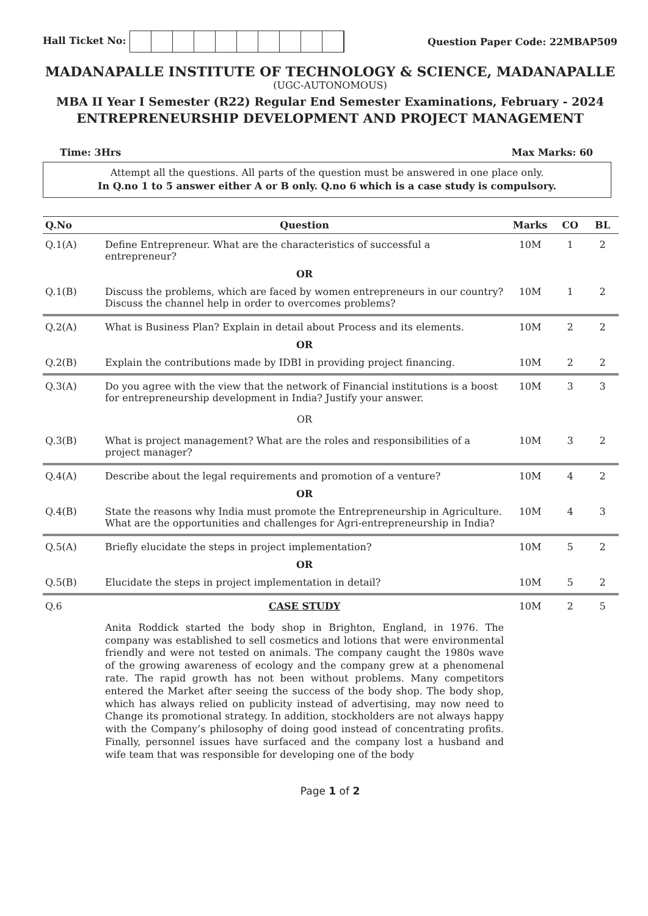Hall Ticket No: Question Paper Code: 22MBAP509
MADANAPALLE INSTITUTE OF TECHNOLOGY & SCIENCE, MADANAPALLE
(UGC-AUTONOMOUS)
MBA II Year I Semester (R22) Regular End Semester Examinations, February - 2024
ENTREPRENEURSHIP DEVELOPMENT AND PROJECT MANAGEMENT
Time: 3Hrs Max Marks: 60
Attempt all the questions. All parts of the question must be answered in one place only.
In Q.no 1 to 5 answer either A or B only. Q.no 6 which is a case study is compulsory.
| Q.No | Question | Marks | CO | BL |
| --- | --- | --- | --- | --- |
| Q.1(A) | Define Entrepreneur. What are the characteristics of successful a entrepreneur? | 10M | 1 | 2 |
| | OR | | | |
| Q.1(B) | Discuss the problems, which are faced by women entrepreneurs in our country? Discuss the channel help in order to overcomes problems? | 10M | 1 | 2 |
| Q.2(A) | What is Business Plan? Explain in detail about Process and its elements. | 10M | 2 | 2 |
| | OR | | | |
| Q.2(B) | Explain the contributions made by IDBI in providing project financing. | 10M | 2 | 2 |
| Q.3(A) | Do you agree with the view that the network of Financial institutions is a boost for entrepreneurship development in India? Justify your answer. | 10M | 3 | 3 |
| | OR | | | |
| Q.3(B) | What is project management? What are the roles and responsibilities of a project manager? | 10M | 3 | 2 |
| Q.4(A) | Describe about the legal requirements and promotion of a venture? | 10M | 4 | 2 |
| | OR | | | |
| Q.4(B) | State the reasons why India must promote the Entrepreneurship in Agriculture. What are the opportunities and challenges for Agri-entrepreneurship in India? | 10M | 4 | 3 |
| Q.5(A) | Briefly elucidate the steps in project implementation? | 10M | 5 | 2 |
| | OR | | | |
| Q.5(B) | Elucidate the steps in project implementation in detail? | 10M | 5 | 2 |
| Q.6 | CASE STUDY Anita Roddick started the body shop in Brighton, England, in 1976. The company was established to sell cosmetics and lotions that were environmental friendly and were not tested on animals. The company caught the 1980s wave of the growing awareness of ecology and the company grew at a phenomenal rate. The rapid growth has not been without problems. Many competitors entered the Market after seeing the success of the body shop. The body shop, which has always relied on publicity instead of advertising, may now need to Change its promotional strategy. In addition, stockholders are not always happy with the Company’s philosophy of doing good instead of concentrating profits. Finally, personnel issues have surfaced and the company lost a husband and wife team that was responsible for developing one of the body | 10M | 2 | 5 |
Page 1 of 2